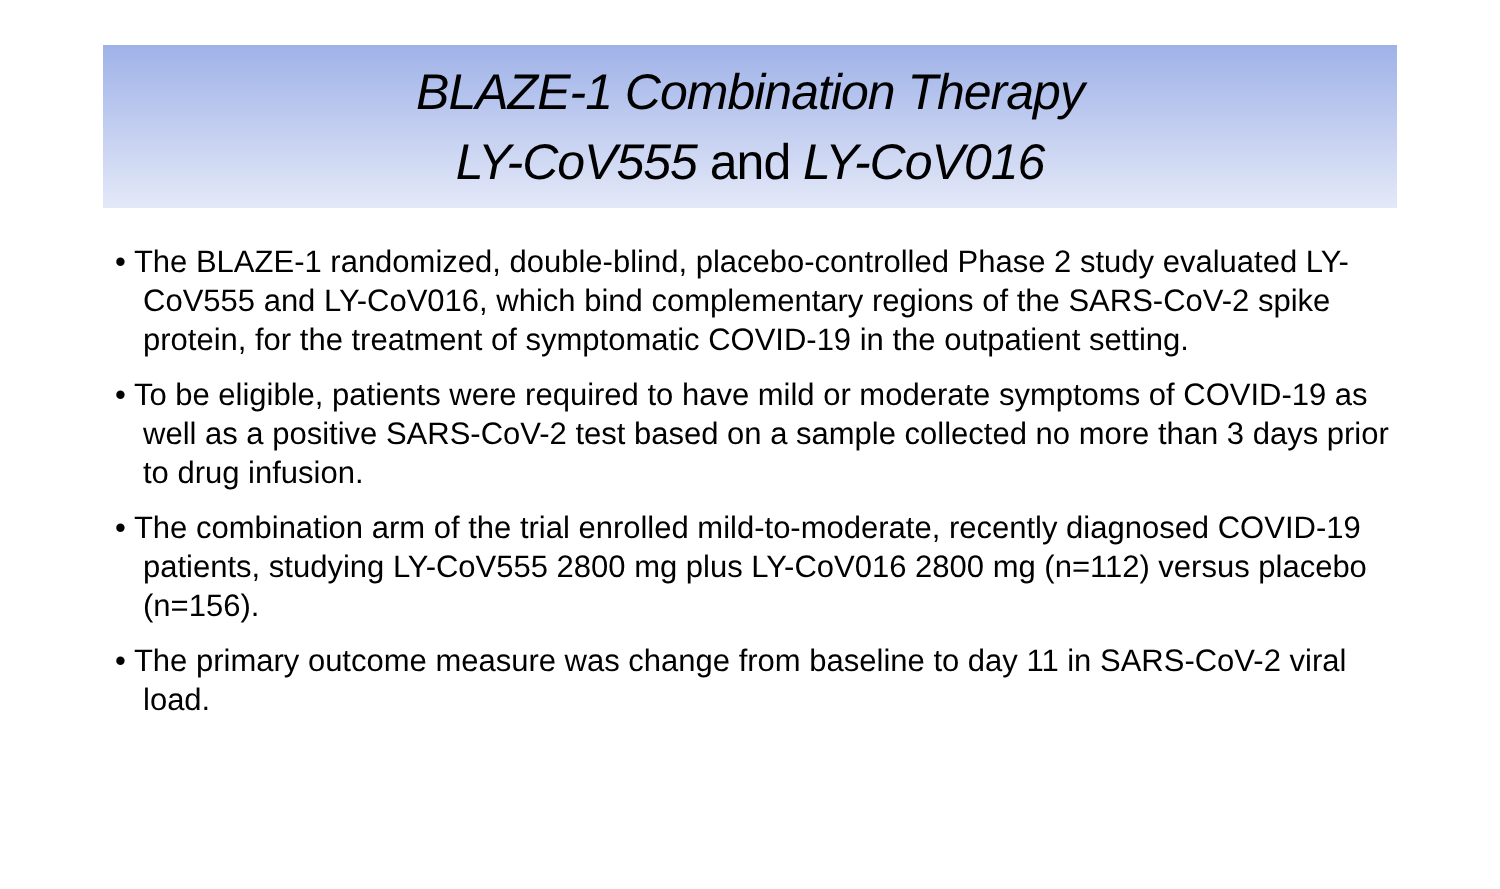BLAZE-1 Combination Therapy
LY-CoV555 and LY-CoV016
• The BLAZE-1 randomized, double-blind, placebo-controlled Phase 2 study evaluated LY-CoV555 and LY-CoV016, which bind complementary regions of the SARS-CoV-2 spike protein, for the treatment of symptomatic COVID-19 in the outpatient setting.
• To be eligible, patients were required to have mild or moderate symptoms of COVID-19 as well as a positive SARS-CoV-2 test based on a sample collected no more than 3 days prior to drug infusion.
• The combination arm of the trial enrolled mild-to-moderate, recently diagnosed COVID-19 patients, studying LY-CoV555 2800 mg plus LY-CoV016 2800 mg (n=112) versus placebo (n=156).
• The primary outcome measure was change from baseline to day 11 in SARS-CoV-2 viral load.